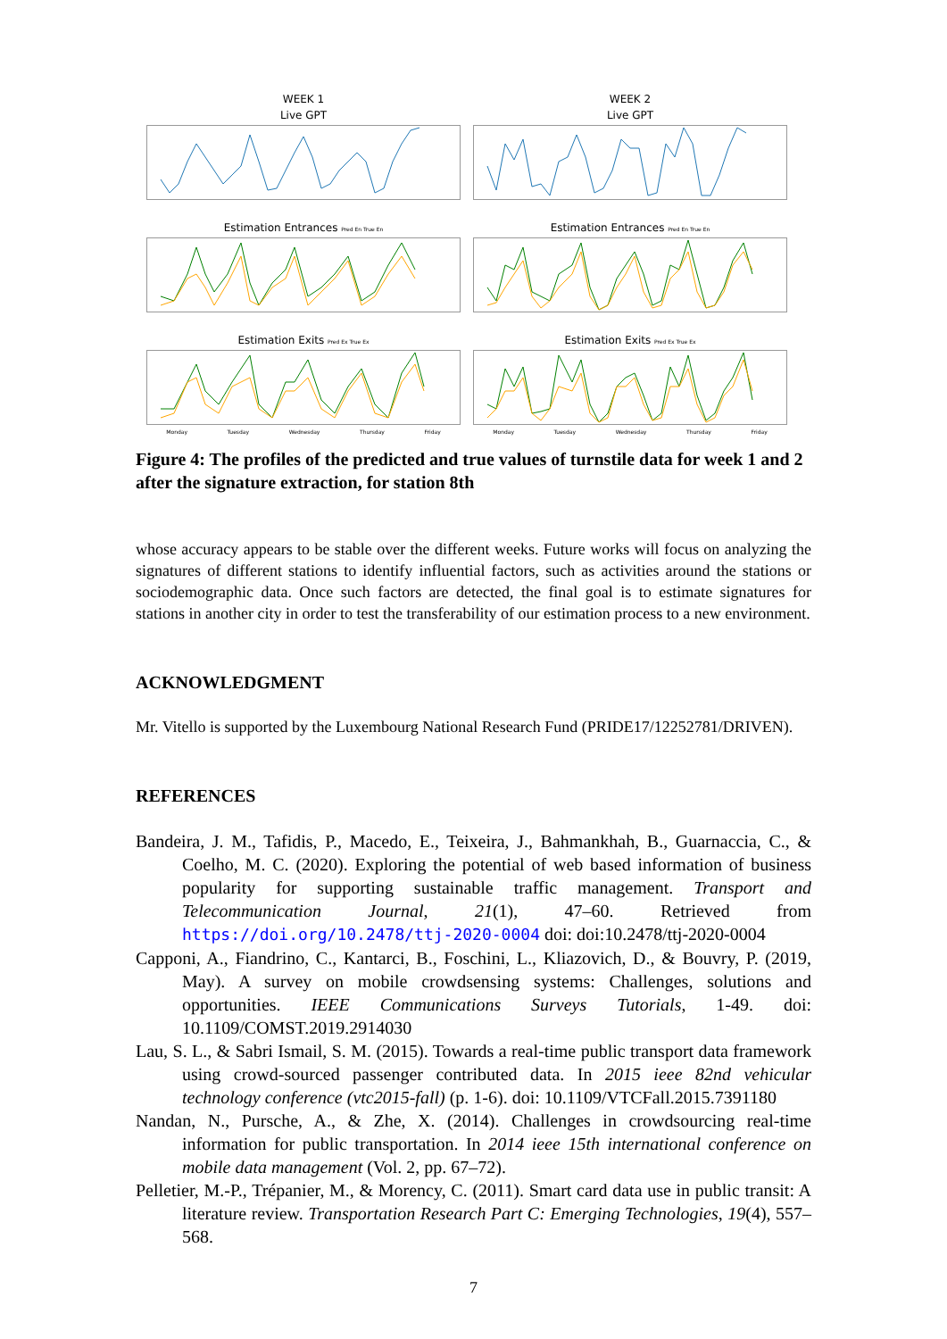WEEK 1
Live GPT
Estimation Entrances Pred En True En
Estimation Exits Pred Ex True Ex
Monday Tuesday Wednesday Thursday Friday
WEEK 2
Live GPT
Estimation Entrances Pred En True En
Estimation Exits Pred Ex True Ex
Monday Tuesday Wednesday Thursday Friday
Figure 4: The profiles of the predicted and true values of turnstile data for week 1 and 2 after the signature extraction, for station 8th
whose accuracy appears to be stable over the different weeks. Future works will focus on analyzing the signatures of different stations to identify influential factors, such as activities around the stations or sociodemographic data. Once such factors are detected, the final goal is to estimate signatures for stations in another city in order to test the transferability of our estimation process to a new environment.
ACKNOWLEDGMENT
Mr. Vitello is supported by the Luxembourg National Research Fund (PRIDE17/12252781/DRIVEN).
REFERENCES
Bandeira, J. M., Tafidis, P., Macedo, E., Teixeira, J., Bahmankhah, B., Guarnaccia, C., & Coelho, M. C. (2020). Exploring the potential of web based information of business popularity for supporting sustainable traffic management. Transport and Telecommunication Journal, 21(1), 47–60. Retrieved from https://doi.org/10.2478/ttj-2020-0004 doi: doi:10.2478/ttj-2020-0004
Capponi, A., Fiandrino, C., Kantarci, B., Foschini, L., Kliazovich, D., & Bouvry, P. (2019, May). A survey on mobile crowdsensing systems: Challenges, solutions and opportunities. IEEE Communications Surveys Tutorials, 1-49. doi: 10.1109/COMST.2019.2914030
Lau, S. L., & Sabri Ismail, S. M. (2015). Towards a real-time public transport data framework using crowd-sourced passenger contributed data. In 2015 ieee 82nd vehicular technology conference (vtc2015-fall) (p. 1-6). doi: 10.1109/VTCFall.2015.7391180
Nandan, N., Pursche, A., & Zhe, X. (2014). Challenges in crowdsourcing real-time information for public transportation. In 2014 ieee 15th international conference on mobile data management (Vol. 2, pp. 67–72).
Pelletier, M.-P., Trépanier, M., & Morency, C. (2011). Smart card data use in public transit: A literature review. Transportation Research Part C: Emerging Technologies, 19(4), 557–568.
7